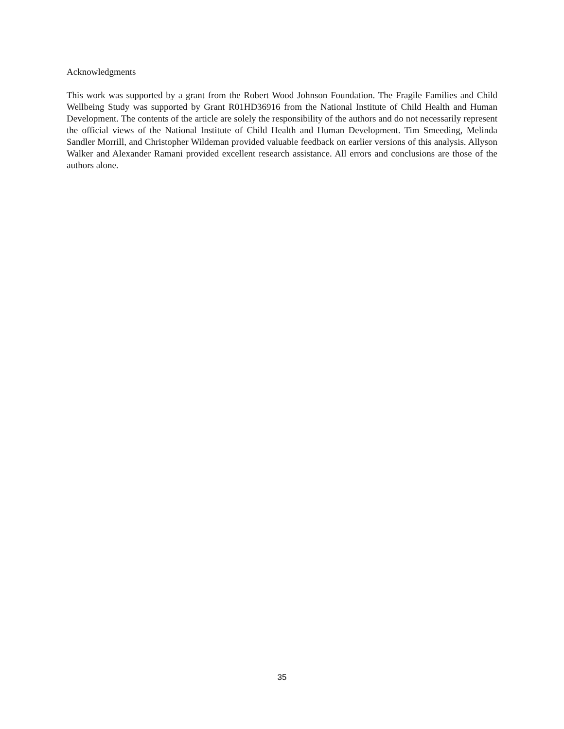Acknowledgments
This work was supported by a grant from the Robert Wood Johnson Foundation. The Fragile Families and Child Wellbeing Study was supported by Grant R01HD36916 from the National Institute of Child Health and Human Development. The contents of the article are solely the responsibility of the authors and do not necessarily represent the official views of the National Institute of Child Health and Human Development. Tim Smeeding, Melinda Sandler Morrill, and Christopher Wildeman provided valuable feedback on earlier versions of this analysis. Allyson Walker and Alexander Ramani provided excellent research assistance. All errors and conclusions are those of the authors alone.
35